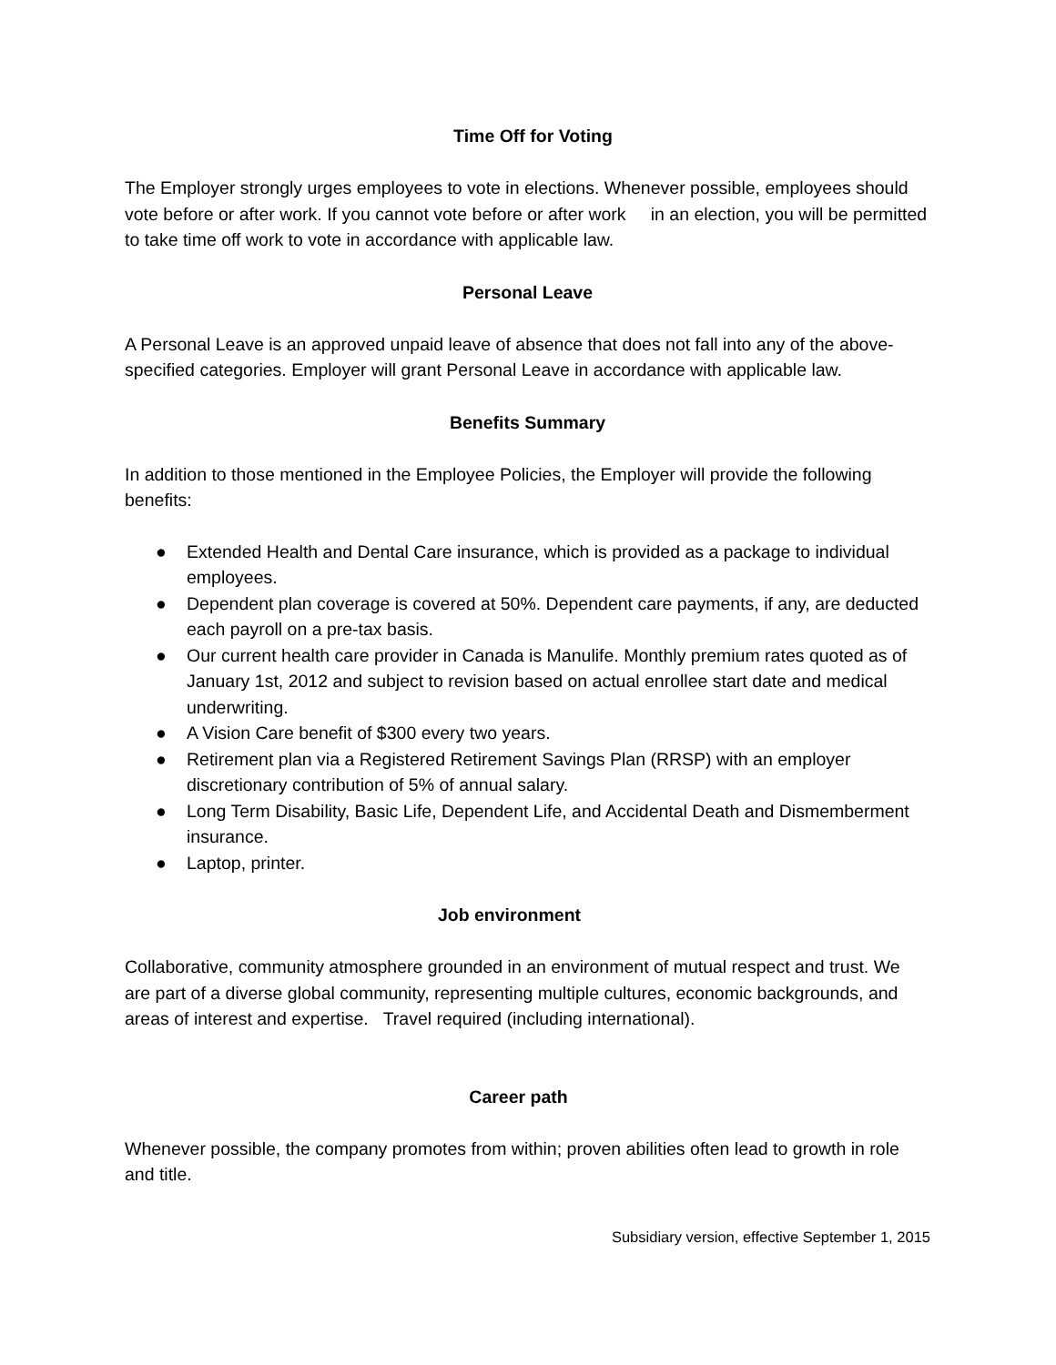Time Off for Voting
The Employer strongly urges employees to vote in elections. Whenever possible, employees should vote before or after work. If you cannot vote before or after work in an election, you will be permitted to take time off work to vote in accordance with applicable law.
Personal Leave
A Personal Leave is an approved unpaid leave of absence that does not fall into any of the above-specified categories. Employer will grant Personal Leave in accordance with applicable law.
Benefits Summary
In addition to those mentioned in the Employee Policies, the Employer will provide the following benefits:
● Extended Health and Dental Care insurance, which is provided as a package to individual employees.
● Dependent plan coverage is covered at 50%. Dependent care payments, if any, are deducted each payroll on a pre-tax basis.
● Our current health care provider in Canada is Manulife. Monthly premium rates quoted as of January 1st, 2012 and subject to revision based on actual enrollee start date and medical underwriting.
● A Vision Care benefit of $300 every two years.
● Retirement plan via a Registered Retirement Savings Plan (RRSP) with an employer discretionary contribution of 5% of annual salary.
● Long Term Disability, Basic Life, Dependent Life, and Accidental Death and Dismemberment insurance.
● Laptop, printer.
Job environment
Collaborative, community atmosphere grounded in an environment of mutual respect and trust. We are part of a diverse global community, representing multiple cultures, economic backgrounds, and areas of interest and expertise. Travel required (including international).
Career path
Whenever possible, the company promotes from within; proven abilities often lead to growth in role and title.
Subsidiary version, effective September 1, 2015